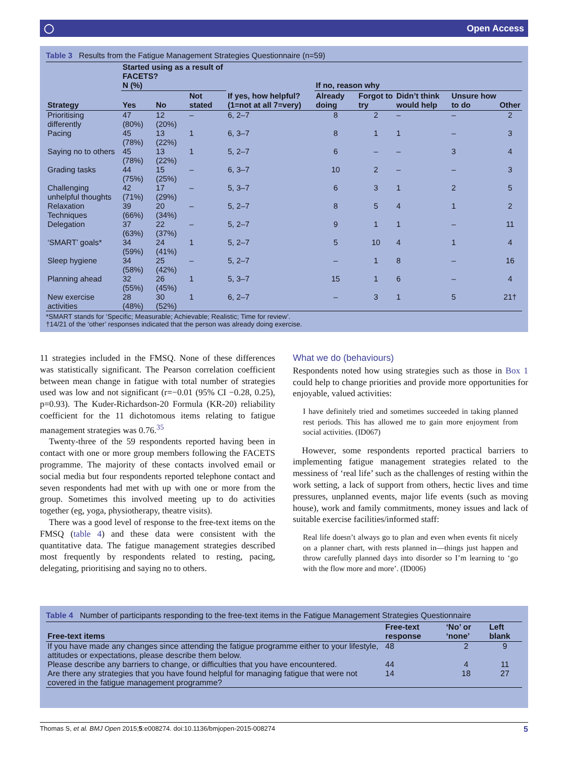◯ Open Access
Table 3 Results from the Fatigue Management Strategies Questionnaire (n=59)
| | Started using as a result of FACETS? N (%) | | | If yes, how helpful? (1=not at all 7=very) | If no, reason why | | | | | |
| --- | --- | --- | --- | --- | --- | --- | --- | --- | --- | --- |
| Strategy | Yes | No | Not stated | | | Already doing | Forgot to try | Didn’t think would help | Unsure how to do | Other |
| Prioritising differently | 47 (80%) | 12 (20%) | – | 6, 2–7 | 8 | 2 | – | – | 2 | |
| Pacing | 45 (78%) | 13 (22%) | 1 | 6, 3–7 | 8 | 1 | 1 | – | 3 | |
| Saying no to others | 45 (78%) | 13 (22%) | 1 | 5, 2–7 | 6 | – | – | 3 | 4 | |
| Grading tasks | 44 (75%) | 15 (25%) | – | 6, 3–7 | 10 | 2 | – | – | 3 | |
| Challenging unhelpful thoughts | 42 (71%) | 17 (29%) | – | 5, 3–7 | 6 | 3 | 1 | 2 | 5 | |
| Relaxation Techniques | 39 (66%) | 20 (34%) | – | 5, 2–7 | 8 | 5 | 4 | 1 | 2 | |
| Delegation | 37 (63%) | 22 (37%) | – | 5, 2–7 | 9 | 1 | 1 | – | 11 | |
| ‘SMART’ goals* | 34 (59%) | 24 (41%) | 1 | 5, 2–7 | 5 | 10 | 4 | 1 | 4 | |
| Sleep hygiene | 34 (58%) | 25 (42%) | – | 5, 2–7 | – | 1 | 8 | – | 16 | |
| Planning ahead | 32 (55%) | 26 (45%) | 1 | 5, 3–7 | 15 | 1 | 6 | – | 4 | |
| New exercise activities | 28 (48%) | 30 (52%) | 1 | 6, 2–7 | – | 3 | 1 | 5 | 21† | |
*SMART stands for ‘Specific; Measurable; Achievable; Realistic; Time for review’.
†14/21 of the ‘other’ responses indicated that the person was already doing exercise.
11 strategies included in the FMSQ. None of these differences was statistically significant. The Pearson correlation coefficient between mean change in fatigue with total number of strategies used was low and not significant (r=−0.01 (95% CI −0.28, 0.25), p=0.93). The Kuder-Richardson-20 Formula (KR-20) reliability coefficient for the 11 dichotomous items relating to fatigue management strategies was 0.76.<sup>35</sup>
Twenty-three of the 59 respondents reported having been in contact with one or more group members following the FACETS programme. The majority of these contacts involved email or social media but four respondents reported telephone contact and seven respondents had met with up with one or more from the group. Sometimes this involved meeting up to do activities together (eg, yoga, physiotherapy, theatre visits).
There was a good level of response to the free-text items on the FMSQ (table 4) and these data were consistent with the quantitative data. The fatigue management strategies described most frequently by respondents related to resting, pacing, delegating, prioritising and saying no to others.
What we do (behaviours)
Respondents noted how using strategies such as those in Box 1 could help to change priorities and provide more opportunities for enjoyable, valued activities:
I have definitely tried and sometimes succeeded in taking planned rest periods. This has allowed me to gain more enjoyment from social activities. (ID067)
However, some respondents reported practical barriers to implementing fatigue management strategies related to the messiness of ‘real life’ such as the challenges of resting within the work setting, a lack of support from others, hectic lives and time pressures, unplanned events, major life events (such as moving house), work and family commitments, money issues and lack of suitable exercise facilities/informed staff:
Real life doesn’t always go to plan and even when events fit nicely on a planner chart, with rests planned in—things just happen and throw carefully planned days into disorder so I’m learning to ‘go with the flow more and more’. (ID006)
Table 4 Number of participants responding to the free-text items in the Fatigue Management Strategies Questionnaire
| Free-text items | Free-text response | ‘No’ or ‘none’ | Left blank |
| --- | --- | --- | --- |
| If you have made any changes since attending the fatigue programme either to your lifestyle, attitudes or expectations, please describe them below. | 48 | 2 | 9 |
| Please describe any barriers to change, or difficulties that you have encountered. | 44 | 4 | 11 |
| Are there any strategies that you have found helpful for managing fatigue that were not covered in the fatigue management programme? | 14 | 18 | 27 |
Thomas S, et al. BMJ Open 2015;5:e008274. doi:10.1136/bmjopen-2015-008274 5